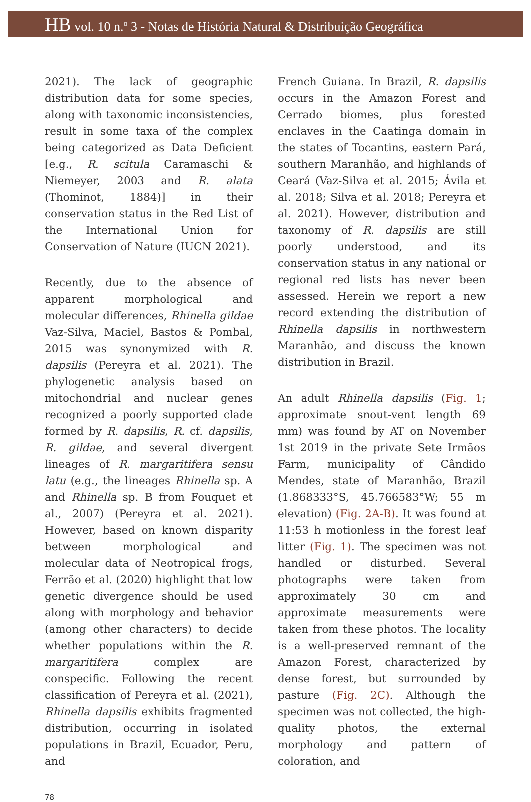HB vol. 10 n.º 3 - Notas de História Natural & Distribuição Geográfica
2021). The lack of geographic distribution data for some species, along with taxonomic inconsistencies, result in some taxa of the complex being categorized as Data Deficient [e.g., R. scitula Caramaschi & Niemeyer, 2003 and R. alata (Thominot, 1884)] in their conservation status in the Red List of the International Union for Conservation of Nature (IUCN 2021).
Recently, due to the absence of apparent morphological and molecular differences, Rhinella gildae Vaz-Silva, Maciel, Bastos & Pombal, 2015 was synonymized with R. dapsilis (Pereyra et al. 2021). The phylogenetic analysis based on mitochondrial and nuclear genes recognized a poorly supported clade formed by R. dapsilis, R. cf. dapsilis, R. gildae, and several divergent lineages of R. margaritifera sensu latu (e.g., the lineages Rhinella sp. A and Rhinella sp. B from Fouquet et al., 2007) (Pereyra et al. 2021). However, based on known disparity between morphological and molecular data of Neotropical frogs, Ferrão et al. (2020) highlight that low genetic divergence should be used along with morphology and behavior (among other characters) to decide whether populations within the R. margaritifera complex are conspecific. Following the recent classification of Pereyra et al. (2021), Rhinella dapsilis exhibits fragmented distribution, occurring in isolated populations in Brazil, Ecuador, Peru, and
French Guiana. In Brazil, R. dapsilis occurs in the Amazon Forest and Cerrado biomes, plus forested enclaves in the Caatinga domain in the states of Tocantins, eastern Pará, southern Maranhão, and highlands of Ceará (Vaz-Silva et al. 2015; Ávila et al. 2018; Silva et al. 2018; Pereyra et al. 2021). However, distribution and taxonomy of R. dapsilis are still poorly understood, and its conservation status in any national or regional red lists has never been assessed. Herein we report a new record extending the distribution of Rhinella dapsilis in northwestern Maranhão, and discuss the known distribution in Brazil.
An adult Rhinella dapsilis (Fig. 1; approximate snout-vent length 69 mm) was found by AT on November 1st 2019 in the private Sete Irmãos Farm, municipality of Cândido Mendes, state of Maranhão, Brazil (1.868333°S, 45.766583°W; 55 m elevation) (Fig. 2A-B). It was found at 11:53 h motionless in the forest leaf litter (Fig. 1). The specimen was not handled or disturbed. Several photographs were taken from approximately 30 cm and approximate measurements were taken from these photos. The locality is a well-preserved remnant of the Amazon Forest, characterized by dense forest, but surrounded by pasture (Fig. 2C). Although the specimen was not collected, the high-quality photos, the external morphology and pattern of coloration, and
78